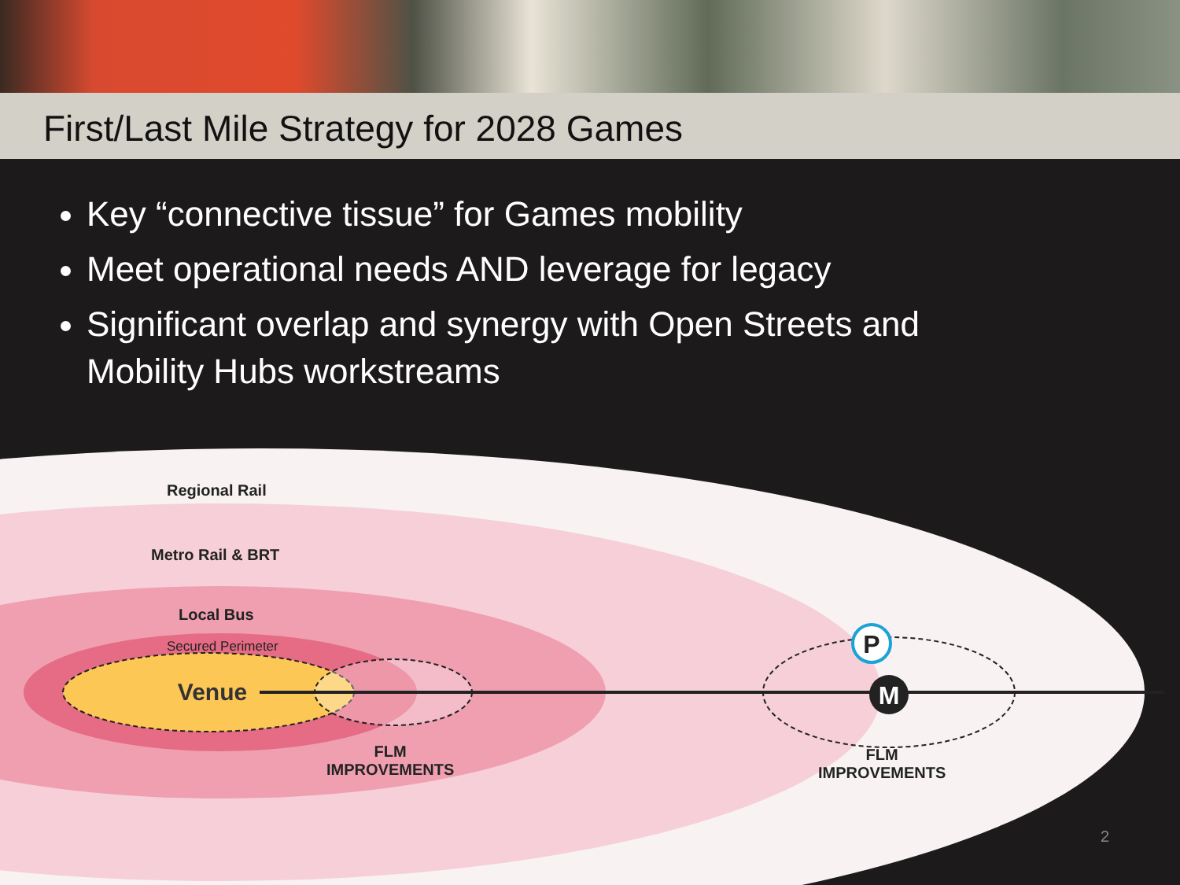First/Last Mile Strategy for 2028 Games
Key “connective tissue” for Games mobility
Meet operational needs AND leverage for legacy
Significant overlap and synergy with Open Streets and Mobility Hubs workstreams
M
P
Venue
Regional Rail
Metro Rail & BRT
Local Bus
Secured Perimeter
FLM
IMPROVEMENTS
FLM
IMPROVEMENTS
2